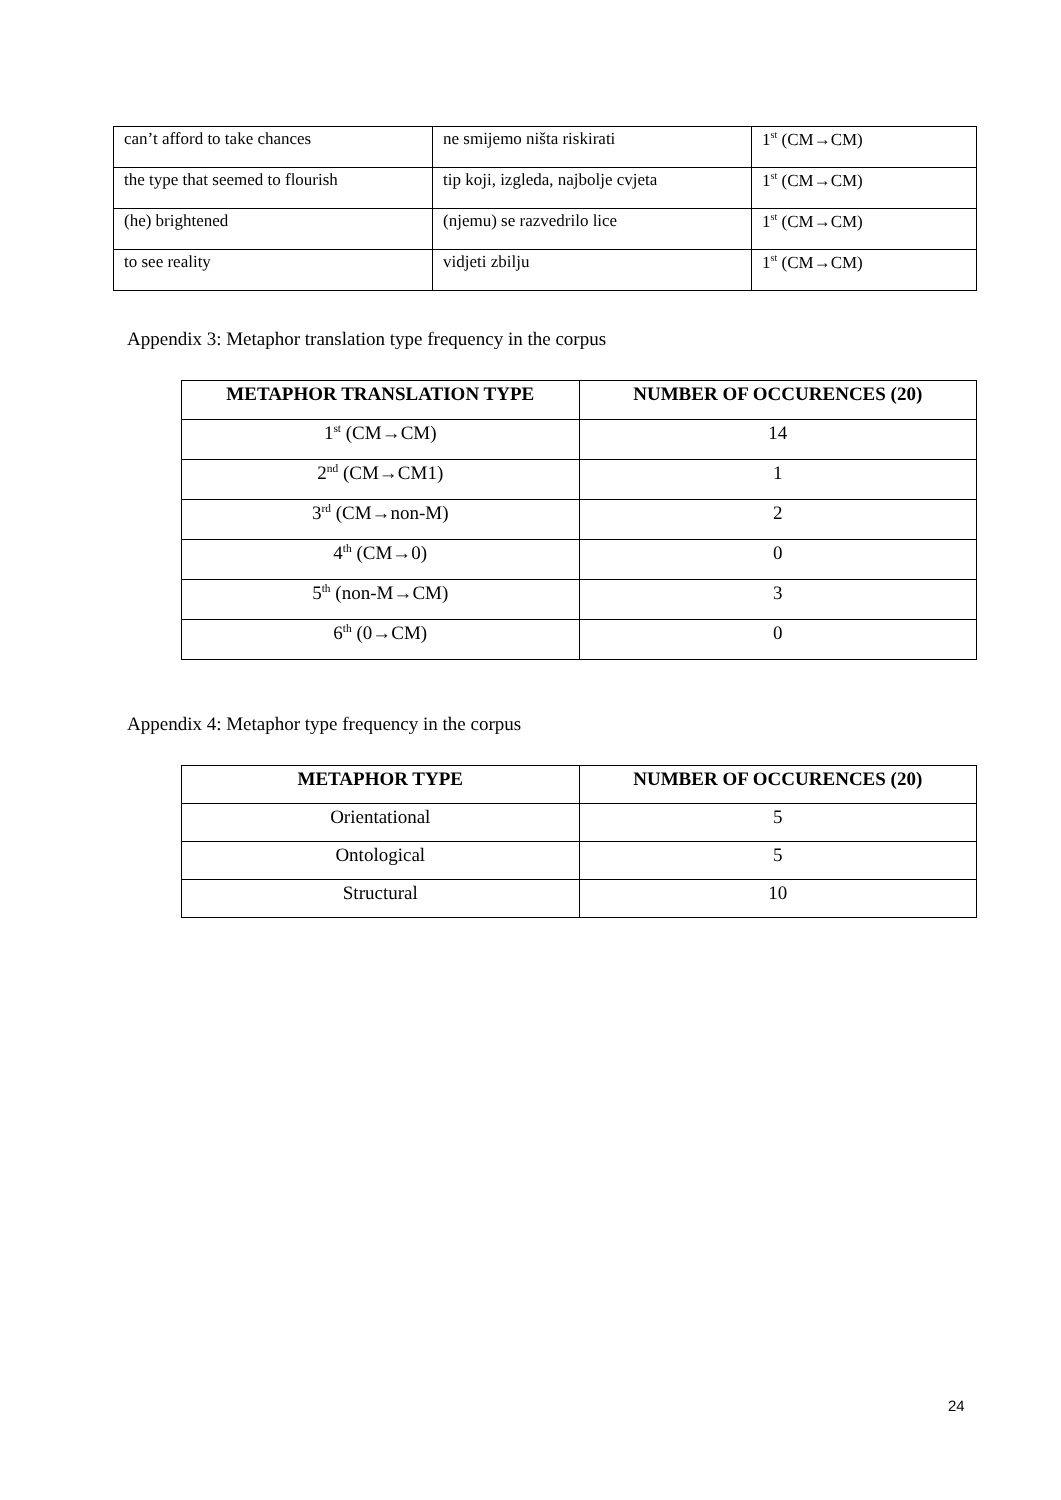| can’t afford to take chances | ne smijemo ništa riskirati | 1<sup>st</sup> (CM→CM) |
| the type that seemed to flourish | tip koji, izgleda, najbolje cvjeta | 1<sup>st</sup> (CM→CM) |
| (he) brightened | (njemu) se razvedrilo lice | 1<sup>st</sup> (CM→CM) |
| to see reality | vidjeti zbilju | 1<sup>st</sup> (CM→CM) |
Appendix 3: Metaphor translation type frequency in the corpus
| METAPHOR TRANSLATION TYPE | NUMBER OF OCCURENCES (20) |
| --- | --- |
| 1<sup>st</sup> (CM→CM) | 14 |
| 2<sup>nd</sup> (CM→CM1) | 1 |
| 3<sup>rd</sup> (CM→non-M) | 2 |
| 4<sup>th</sup> (CM→0) | 0 |
| 5<sup>th</sup> (non-M→CM) | 3 |
| 6<sup>th</sup> (0→CM) | 0 |
Appendix 4: Metaphor type frequency in the corpus
| METAPHOR TYPE | NUMBER OF OCCURENCES (20) |
| --- | --- |
| Orientational | 5 |
| Ontological | 5 |
| Structural | 10 |
24